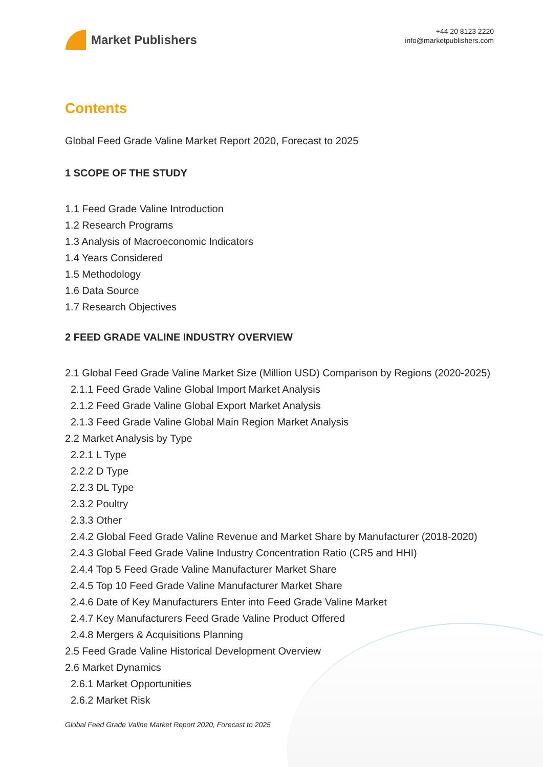Market Publishers
+44 20 8123 2220
info@marketpublishers.com
Contents
Global Feed Grade Valine Market Report 2020, Forecast to 2025
1 SCOPE OF THE STUDY
1.1 Feed Grade Valine Introduction
1.2 Research Programs
1.3 Analysis of Macroeconomic Indicators
1.4 Years Considered
1.5 Methodology
1.6 Data Source
1.7 Research Objectives
2 FEED GRADE VALINE INDUSTRY OVERVIEW
2.1 Global Feed Grade Valine Market Size (Million USD) Comparison by Regions (2020-2025)
2.1.1 Feed Grade Valine Global Import Market Analysis
2.1.2 Feed Grade Valine Global Export Market Analysis
2.1.3 Feed Grade Valine Global Main Region Market Analysis
2.2 Market Analysis by Type
2.2.1 L Type
2.2.2 D Type
2.2.3 DL Type
2.3.2 Poultry
2.3.3 Other
2.4.2 Global Feed Grade Valine Revenue and Market Share by Manufacturer (2018-2020)
2.4.3 Global Feed Grade Valine Industry Concentration Ratio (CR5 and HHI)
2.4.4 Top 5 Feed Grade Valine Manufacturer Market Share
2.4.5 Top 10 Feed Grade Valine Manufacturer Market Share
2.4.6 Date of Key Manufacturers Enter into Feed Grade Valine Market
2.4.7 Key Manufacturers Feed Grade Valine Product Offered
2.4.8 Mergers & Acquisitions Planning
2.5 Feed Grade Valine Historical Development Overview
2.6 Market Dynamics
2.6.1 Market Opportunities
2.6.2 Market Risk
Global Feed Grade Valine Market Report 2020, Forecast to 2025